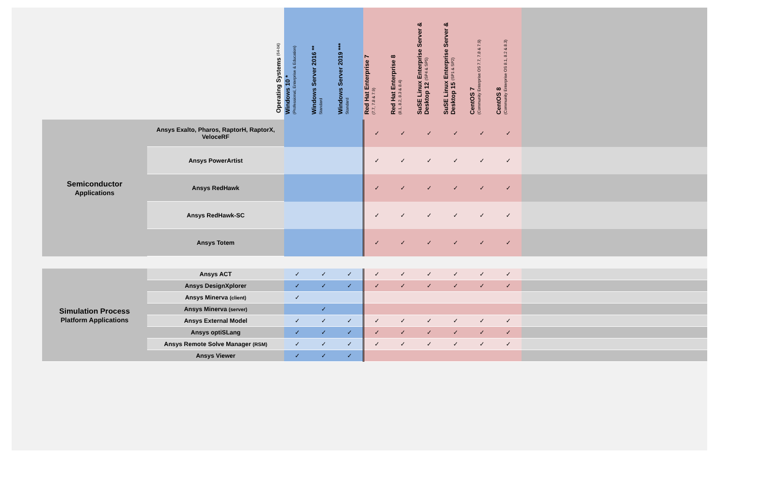| | Operating Systems (64-bit) | Windows 10 * (Professional, Enterprise & Education) | Windows Server 2016 ** Standard | Windows Server 2019 *** Standard | Red Hat Enterprise 7 (7.7, 7.8 & 7.9) | Red Hat Enterprise 8 (8.1, 8.2, 8.3 & 8.4) | SuSE Linux Enterprise Server & Desktop 12 (SP4 & SP5) | SuSE Linux Enterprise Server & Desktop 15 (SP1 & SP2) | CentOS 7 (Community Enterprise OS 7.7, 7.8 & 7.9) | CentOS 8 (Community Enterprise OS 8.1, 8.2 & 8.3) | |
| --- | --- | --- | --- | --- | --- | --- | --- | --- | --- | --- | --- |
| Semiconductor Applications | Ansys Exalto, Pharos, RaptorH, RaptorX, VeloceRF | | | | ✓ | ✓ | ✓ | ✓ | ✓ | ✓ | |
| | Ansys PowerArtist | | | | ✓ | ✓ | ✓ | ✓ | ✓ | ✓ | |
| | Ansys RedHawk | | | | ✓ | ✓ | ✓ | ✓ | ✓ | ✓ | |
| | Ansys RedHawk-SC | | | | ✓ | ✓ | ✓ | ✓ | ✓ | ✓ | |
| | Ansys Totem | | | | ✓ | ✓ | ✓ | ✓ | ✓ | ✓ | |
| Simulation Process Platform Applications | Ansys ACT | ✓ | ✓ | ✓ | ✓ | ✓ | ✓ | ✓ | ✓ | ✓ | |
| | Ansys DesignXplorer | ✓ | ✓ | ✓ | ✓ | ✓ | ✓ | ✓ | ✓ | ✓ | |
| | Ansys Minerva (client) | ✓ | | | | | | | | | |
| | Ansys Minerva (server) | | ✓ | | | | | | | | |
| | Ansys External Model | ✓ | ✓ | ✓ | ✓ | ✓ | ✓ | ✓ | ✓ | ✓ | |
| | Ansys optiSLang | ✓ | ✓ | ✓ | ✓ | ✓ | ✓ | ✓ | ✓ | ✓ | |
| | Ansys Remote Solve Manager (RSM) | ✓ | ✓ | ✓ | ✓ | ✓ | ✓ | ✓ | ✓ | ✓ | |
| | Ansys Viewer | ✓ | ✓ | ✓ | | | | | | | |